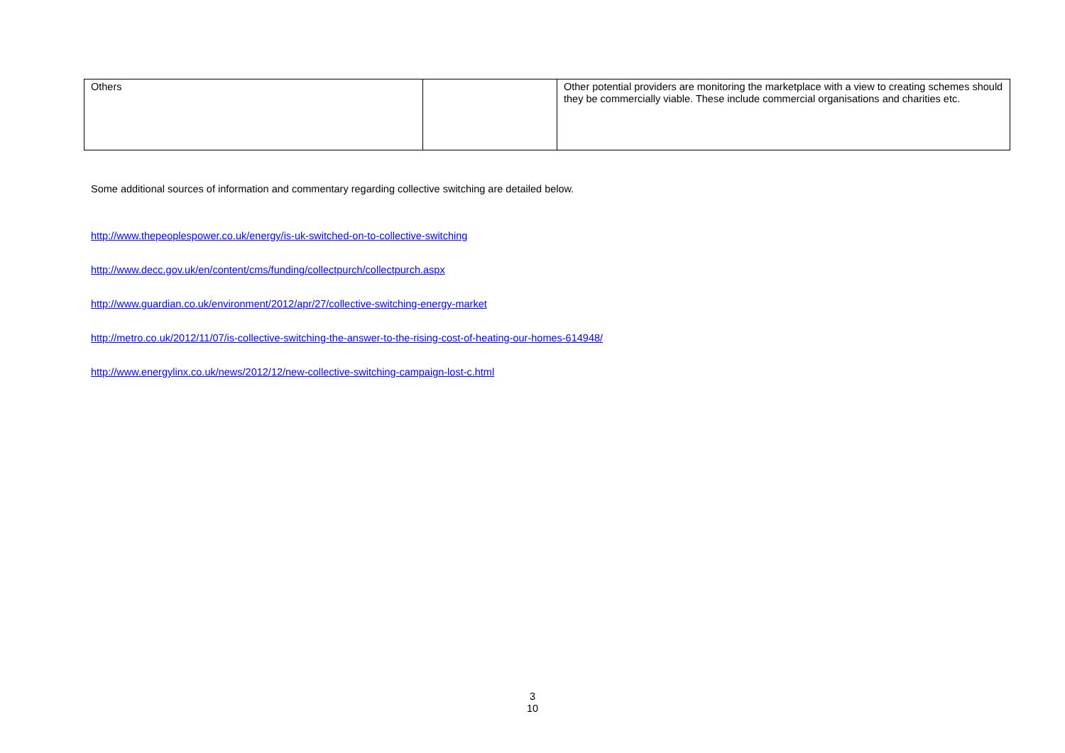| Others | | Other potential providers are monitoring the marketplace with a view to creating schemes should they be commercially viable. These include commercial organisations and charities etc. |
Some additional sources of information and commentary regarding collective switching are detailed below.
http://www.thepeoplespower.co.uk/energy/is-uk-switched-on-to-collective-switching
http://www.decc.gov.uk/en/content/cms/funding/collectpurch/collectpurch.aspx
http://www.guardian.co.uk/environment/2012/apr/27/collective-switching-energy-market
http://metro.co.uk/2012/11/07/is-collective-switching-the-answer-to-the-rising-cost-of-heating-our-homes-614948/
http://www.energylinx.co.uk/news/2012/12/new-collective-switching-campaign-lost-c.html
3
10